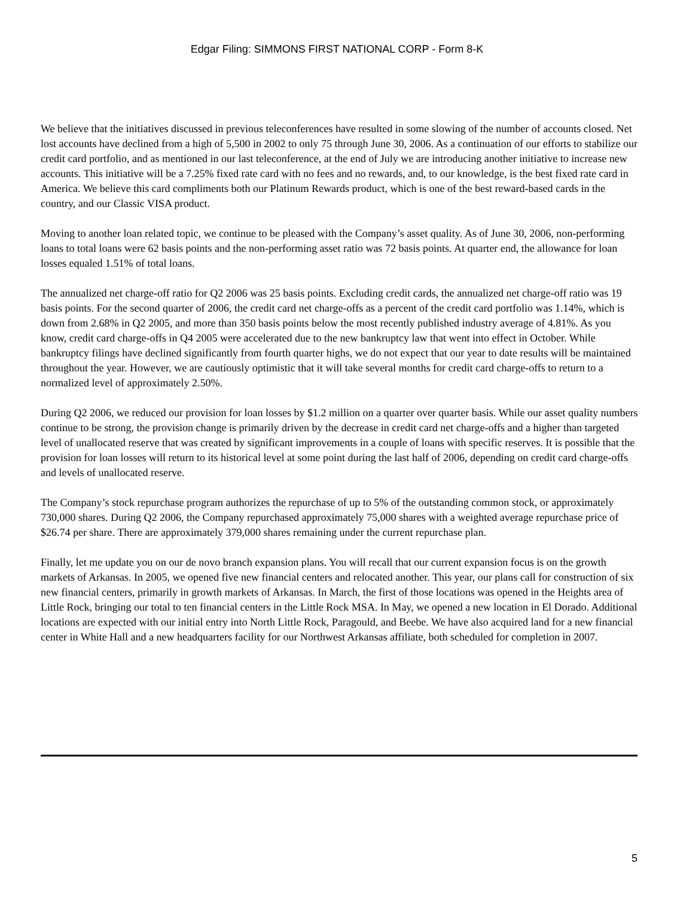Edgar Filing: SIMMONS FIRST NATIONAL CORP - Form 8-K
We believe that the initiatives discussed in previous teleconferences have resulted in some slowing of the number of accounts closed. Net lost accounts have declined from a high of 5,500 in 2002 to only 75 through June 30, 2006. As a continuation of our efforts to stabilize our credit card portfolio, and as mentioned in our last teleconference, at the end of July we are introducing another initiative to increase new accounts. This initiative will be a 7.25% fixed rate card with no fees and no rewards, and, to our knowledge, is the best fixed rate card in America. We believe this card compliments both our Platinum Rewards product, which is one of the best reward-based cards in the country, and our Classic VISA product.
Moving to another loan related topic, we continue to be pleased with the Company’s asset quality. As of June 30, 2006, non-performing loans to total loans were 62 basis points and the non-performing asset ratio was 72 basis points. At quarter end, the allowance for loan losses equaled 1.51% of total loans.
The annualized net charge-off ratio for Q2 2006 was 25 basis points. Excluding credit cards, the annualized net charge-off ratio was 19 basis points. For the second quarter of 2006, the credit card net charge-offs as a percent of the credit card portfolio was 1.14%, which is down from 2.68% in Q2 2005, and more than 350 basis points below the most recently published industry average of 4.81%. As you know, credit card charge-offs in Q4 2005 were accelerated due to the new bankruptcy law that went into effect in October. While bankruptcy filings have declined significantly from fourth quarter highs, we do not expect that our year to date results will be maintained throughout the year. However, we are cautiously optimistic that it will take several months for credit card charge-offs to return to a normalized level of approximately 2.50%.
During Q2 2006, we reduced our provision for loan losses by $1.2 million on a quarter over quarter basis. While our asset quality numbers continue to be strong, the provision change is primarily driven by the decrease in credit card net charge-offs and a higher than targeted level of unallocated reserve that was created by significant improvements in a couple of loans with specific reserves. It is possible that the provision for loan losses will return to its historical level at some point during the last half of 2006, depending on credit card charge-offs and levels of unallocated reserve.
The Company’s stock repurchase program authorizes the repurchase of up to 5% of the outstanding common stock, or approximately 730,000 shares. During Q2 2006, the Company repurchased approximately 75,000 shares with a weighted average repurchase price of $26.74 per share. There are approximately 379,000 shares remaining under the current repurchase plan.
Finally, let me update you on our de novo branch expansion plans. You will recall that our current expansion focus is on the growth markets of Arkansas. In 2005, we opened five new financial centers and relocated another. This year, our plans call for construction of six new financial centers, primarily in growth markets of Arkansas. In March, the first of those locations was opened in the Heights area of Little Rock, bringing our total to ten financial centers in the Little Rock MSA. In May, we opened a new location in El Dorado. Additional locations are expected with our initial entry into North Little Rock, Paragould, and Beebe. We have also acquired land for a new financial center in White Hall and a new headquarters facility for our Northwest Arkansas affiliate, both scheduled for completion in 2007.
5